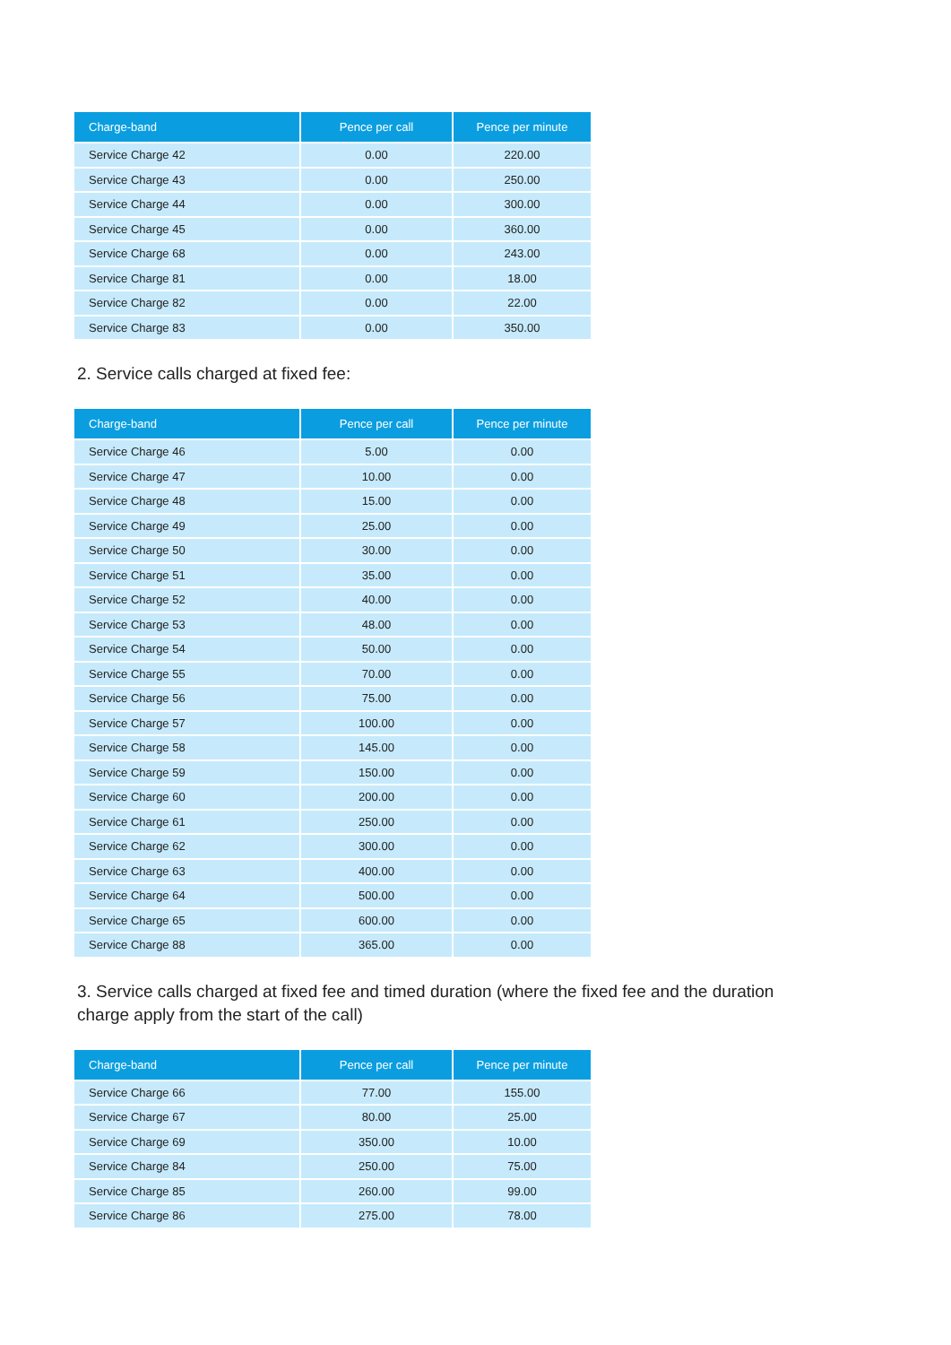| Charge-band | Pence per call | Pence per minute |
| --- | --- | --- |
| Service Charge 42 | 0.00 | 220.00 |
| Service Charge 43 | 0.00 | 250.00 |
| Service Charge 44 | 0.00 | 300.00 |
| Service Charge 45 | 0.00 | 360.00 |
| Service Charge 68 | 0.00 | 243.00 |
| Service Charge 81 | 0.00 | 18.00 |
| Service Charge 82 | 0.00 | 22.00 |
| Service Charge 83 | 0.00 | 350.00 |
2. Service calls charged at fixed fee:
| Charge-band | Pence per call | Pence per minute |
| --- | --- | --- |
| Service Charge 46 | 5.00 | 0.00 |
| Service Charge 47 | 10.00 | 0.00 |
| Service Charge 48 | 15.00 | 0.00 |
| Service Charge 49 | 25.00 | 0.00 |
| Service Charge 50 | 30.00 | 0.00 |
| Service Charge 51 | 35.00 | 0.00 |
| Service Charge 52 | 40.00 | 0.00 |
| Service Charge 53 | 48.00 | 0.00 |
| Service Charge 54 | 50.00 | 0.00 |
| Service Charge 55 | 70.00 | 0.00 |
| Service Charge 56 | 75.00 | 0.00 |
| Service Charge 57 | 100.00 | 0.00 |
| Service Charge 58 | 145.00 | 0.00 |
| Service Charge 59 | 150.00 | 0.00 |
| Service Charge 60 | 200.00 | 0.00 |
| Service Charge 61 | 250.00 | 0.00 |
| Service Charge 62 | 300.00 | 0.00 |
| Service Charge 63 | 400.00 | 0.00 |
| Service Charge 64 | 500.00 | 0.00 |
| Service Charge 65 | 600.00 | 0.00 |
| Service Charge 88 | 365.00 | 0.00 |
3. Service calls charged at fixed fee and timed duration (where the fixed fee and the duration
charge apply from the start of the call)
| Charge-band | Pence per call | Pence per minute |
| --- | --- | --- |
| Service Charge 66 | 77.00 | 155.00 |
| Service Charge 67 | 80.00 | 25.00 |
| Service Charge 69 | 350.00 | 10.00 |
| Service Charge 84 | 250.00 | 75.00 |
| Service Charge 85 | 260.00 | 99.00 |
| Service Charge 86 | 275.00 | 78.00 |